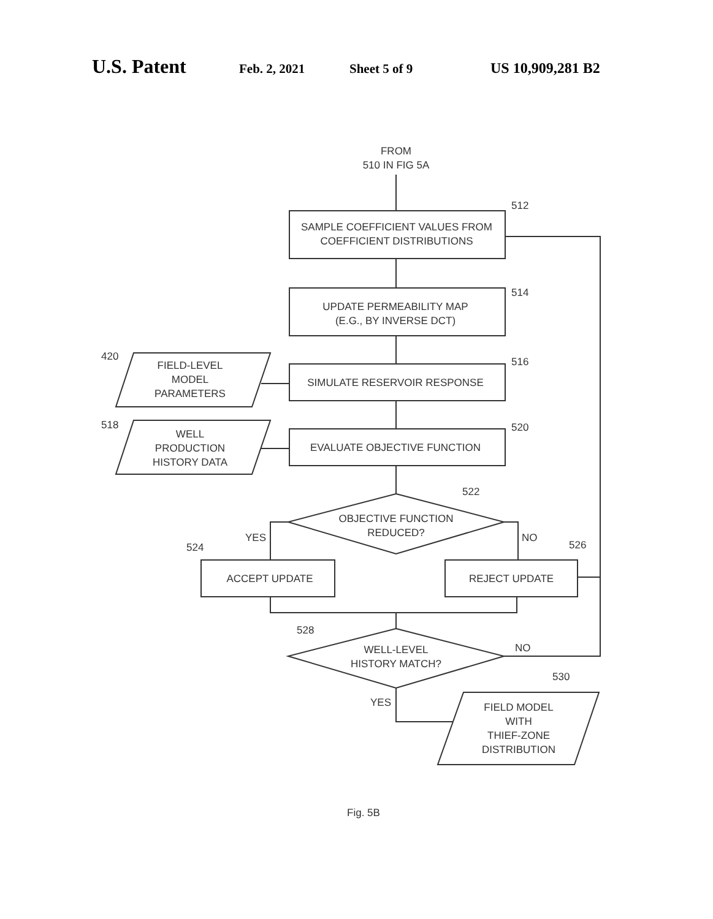U.S. Patent Feb. 2, 2021 Sheet 5 of 9 US 10,909,281 B2
FROM
510 IN FIG 5A
SAMPLE COEFFICIENT VALUES FROM
COEFFICIENT DISTRIBUTIONS
512
UPDATE PERMEABILITY MAP
(E.G., BY INVERSE DCT)
514
SIMULATE RESERVOIR RESPONSE
516
FIELD-LEVEL
MODEL
PARAMETERS
420
EVALUATE OBJECTIVE FUNCTION
520
WELL
PRODUCTION
HISTORY DATA
518
OBJECTIVE FUNCTION
REDUCED?
522
YES
NO
ACCEPT UPDATE
524
REJECT UPDATE
526
WELL-LEVEL
HISTORY MATCH?
528
NO
YES
FIELD MODEL
WITH
THIEF-ZONE
DISTRIBUTION
530
Fig. 5B